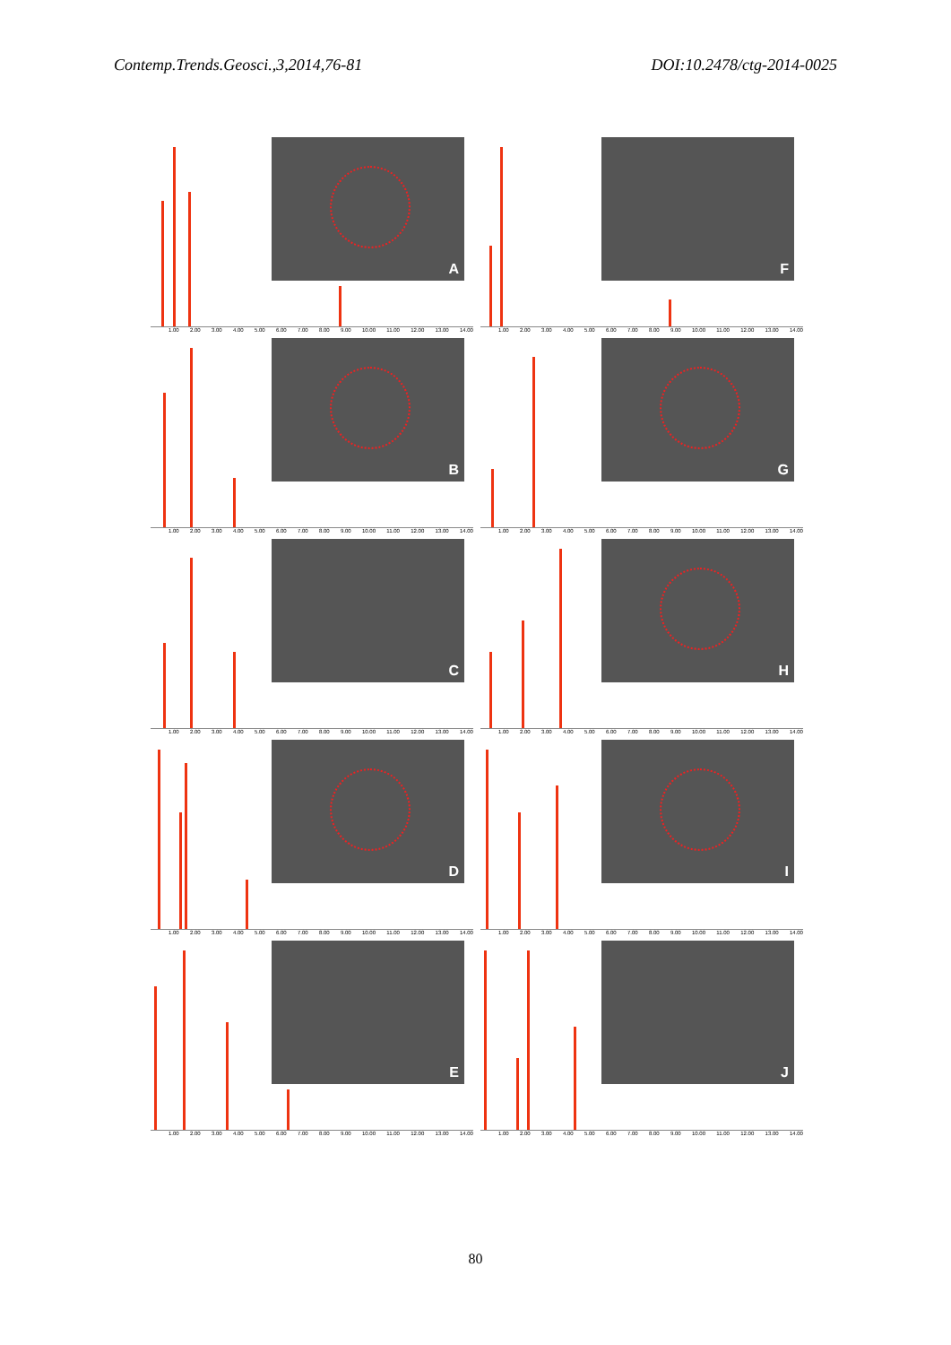Contemp.Trends.Geosci.,3,2014,76-81 DOI:10.2478/ctg-2014-0025
A
1.00 2.00 3.00 4.00 5.00 6.00 7.00 8.00 9.00 10.00 11.00 12.00 13.00 14.00
F
1.00 2.00 3.00 4.00 5.00 6.00 7.00 8.00 9.00 10.00 11.00 12.00 13.00 14.00
B
1.00 2.00 3.00 4.00 5.00 6.00 7.00 8.00 9.00 10.00 11.00 12.00 13.00 14.00
G
1.00 2.00 3.00 4.00 5.00 6.00 7.00 8.00 9.00 10.00 11.00 12.00 13.00 14.00
C
1.00 2.00 3.00 4.00 5.00 6.00 7.00 8.00 9.00 10.00 11.00 12.00 13.00 14.00
H
1.00 2.00 3.00 4.00 5.00 6.00 7.00 8.00 9.00 10.00 11.00 12.00 13.00 14.00
D
1.00 2.00 3.00 4.00 5.00 6.00 7.00 8.00 9.00 10.00 11.00 12.00 13.00 14.00
I
1.00 2.00 3.00 4.00 5.00 6.00 7.00 8.00 9.00 10.00 11.00 12.00 13.00 14.00
E
1.00 2.00 3.00 4.00 5.00 6.00 7.00 8.00 9.00 10.00 11.00 12.00 13.00 14.00
J
1.00 2.00 3.00 4.00 5.00 6.00 7.00 8.00 9.00 10.00 11.00 12.00 13.00 14.00
80